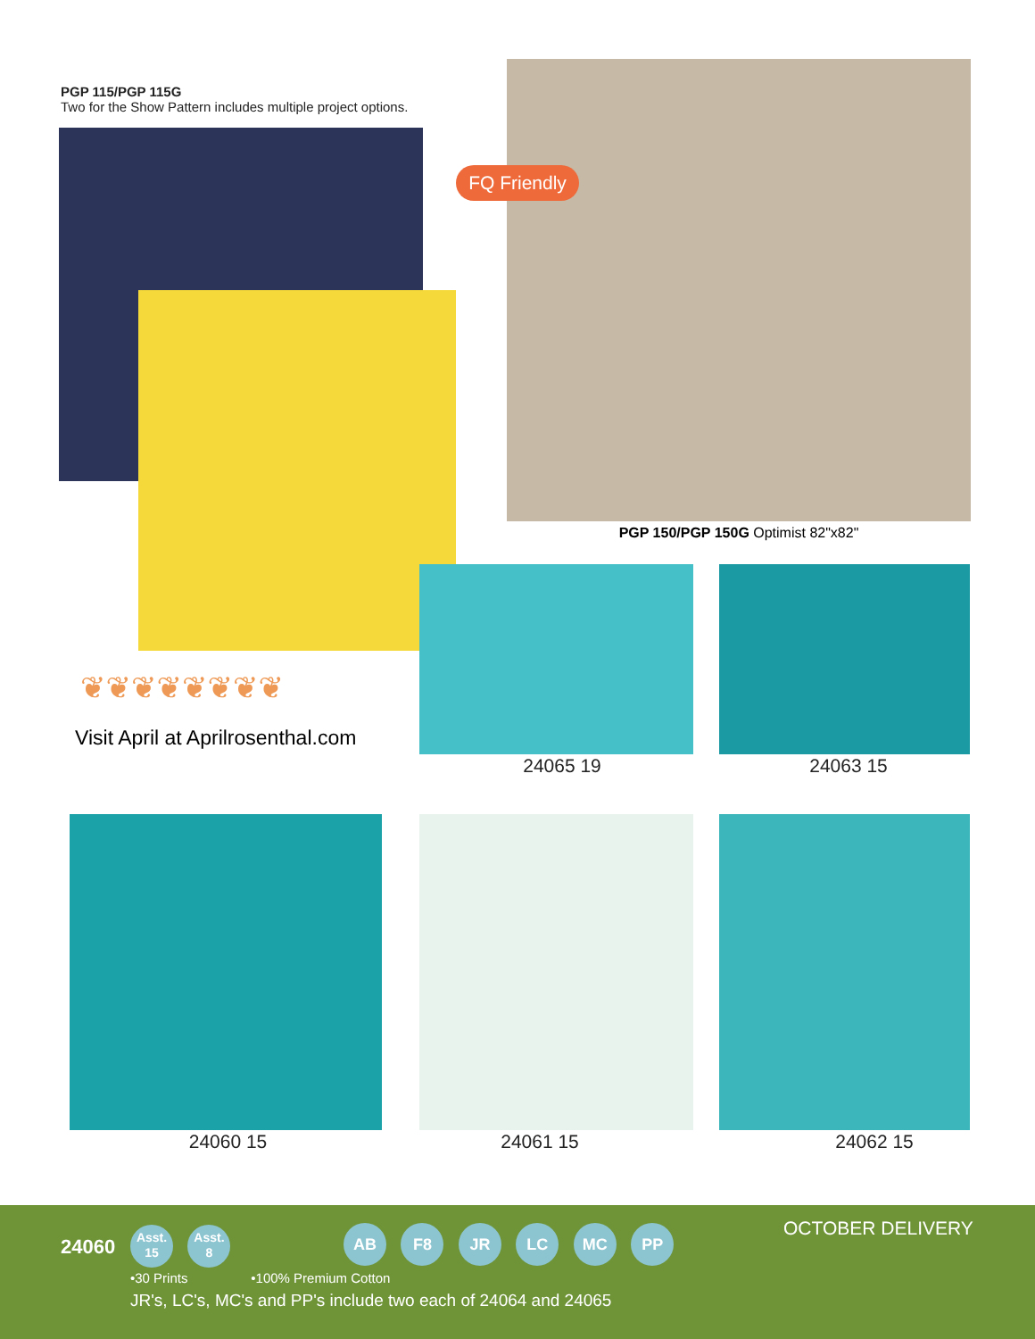PGP 115/PGP 115G
Two for the Show Pattern includes multiple project options.
FQ Friendly
PGP 150/PGP 150G Optimist 82"x82"
❦❦❦❦❦❦❦❦
Visit April at Aprilrosenthal.com
24065 19 24063 15
24060 15 24061 15 24062 15
OCTOBER DELIVERY
24060
Asst.
15 Asst.
8
AB F8 JR LC MC PP
•30 Prints •100% Premium Cotton
JR's, LC's, MC's and PP's include two each of 24064 and 24065